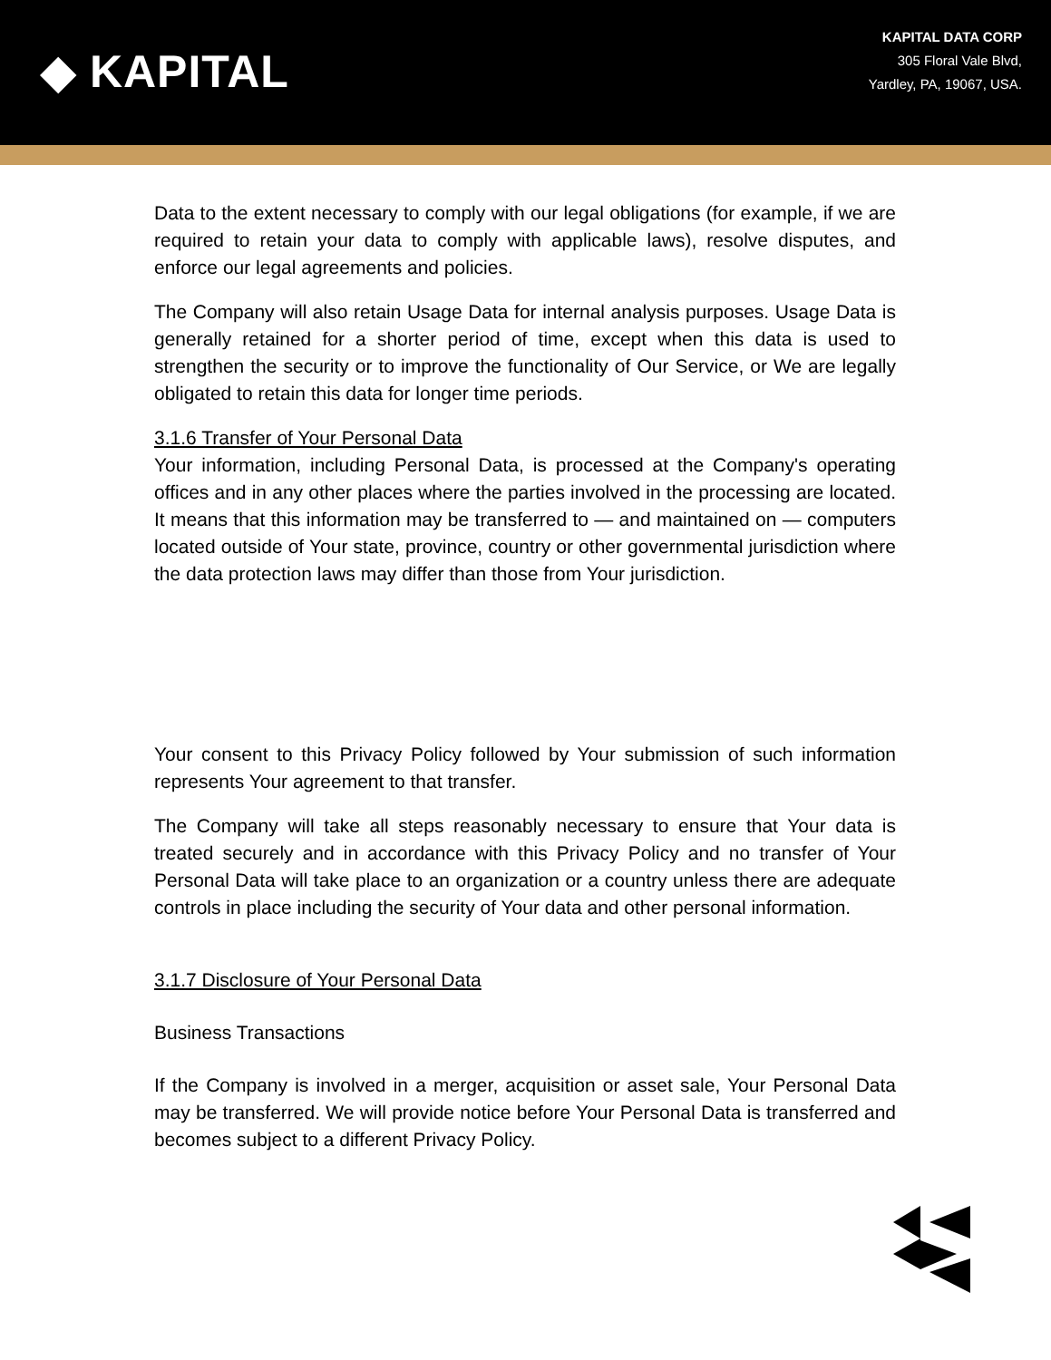◆ KAPITAL
KAPITAL DATA CORP
305 Floral Vale Blvd,
Yardley, PA, 19067, USA.
Data to the extent necessary to comply with our legal obligations (for example, if we are required to retain your data to comply with applicable laws), resolve disputes, and enforce our legal agreements and policies.
The Company will also retain Usage Data for internal analysis purposes. Usage Data is generally retained for a shorter period of time, except when this data is used to strengthen the security or to improve the functionality of Our Service, or We are legally obligated to retain this data for longer time periods.
3.1.6 Transfer of Your Personal Data
Your information, including Personal Data, is processed at the Company's operating offices and in any other places where the parties involved in the processing are located. It means that this information may be transferred to — and maintained on — computers located outside of Your state, province, country or other governmental jurisdiction where the data protection laws may differ than those from Your jurisdiction.
Your consent to this Privacy Policy followed by Your submission of such information represents Your agreement to that transfer.
The Company will take all steps reasonably necessary to ensure that Your data is treated securely and in accordance with this Privacy Policy and no transfer of Your Personal Data will take place to an organization or a country unless there are adequate controls in place including the security of Your data and other personal information.
3.1.7 Disclosure of Your Personal Data
Business Transactions
If the Company is involved in a merger, acquisition or asset sale, Your Personal Data may be transferred. We will provide notice before Your Personal Data is transferred and becomes subject to a different Privacy Policy.